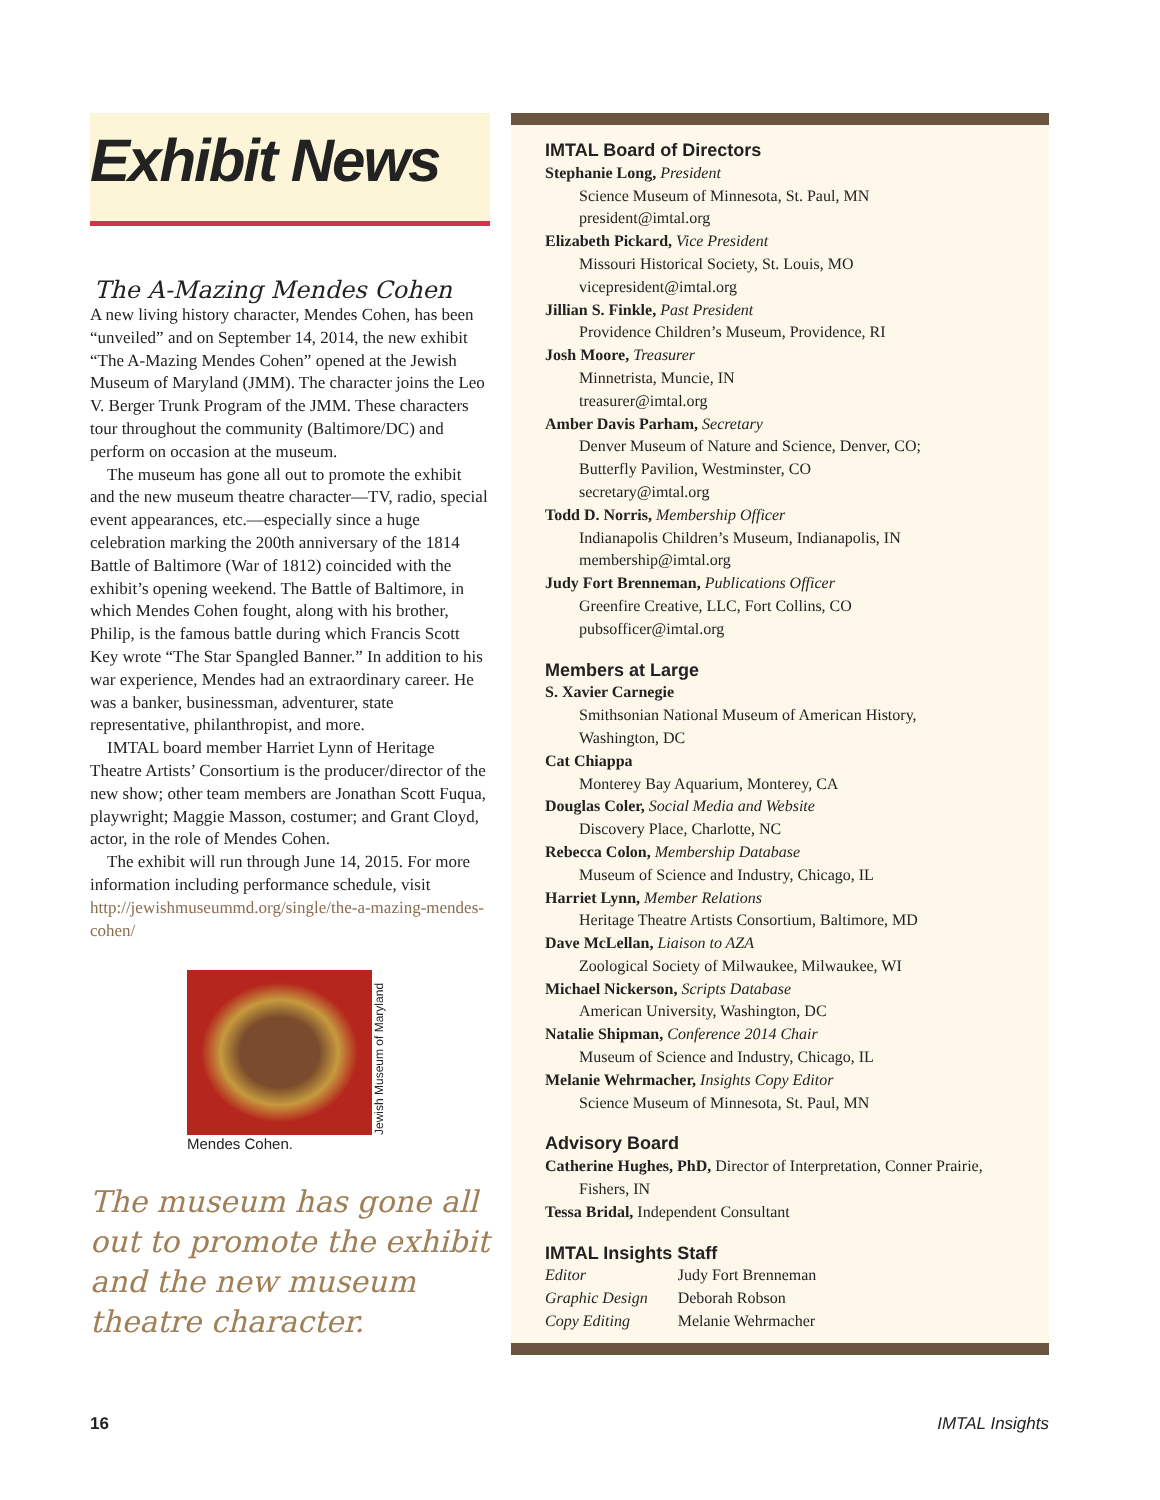Exhibit News
The A-Mazing Mendes Cohen
A new living history character, Mendes Cohen, has been “unveiled” and on September 14, 2014, the new exhibit “The A-Mazing Mendes Cohen” opened at the Jewish Museum of Maryland (JMM). The character joins the Leo V. Berger Trunk Program of the JMM. These characters tour throughout the community (Baltimore/DC) and perform on occasion at the museum.
The museum has gone all out to promote the exhibit and the new museum theatre character—TV, radio, special event appearances, etc.—especially since a huge celebration marking the 200th anniversary of the 1814 Battle of Baltimore (War of 1812) coincided with the exhibit’s opening weekend. The Battle of Baltimore, in which Mendes Cohen fought, along with his brother, Philip, is the famous battle during which Francis Scott Key wrote “The Star Spangled Banner.” In addition to his war experience, Mendes had an extraordinary career. He was a banker, businessman, adventurer, state representative, philanthropist, and more.
IMTAL board member Harriet Lynn of Heritage Theatre Artists’ Consortium is the producer/director of the new show; other team members are Jonathan Scott Fuqua, playwright; Maggie Masson, costumer; and Grant Cloyd, actor, in the role of Mendes Cohen.
The exhibit will run through June 14, 2015. For more information including performance schedule, visit http://jewishmuseummd.org/single/the-a-mazing-mendes-cohen/
Jewish Museum of Maryland
Mendes Cohen.
The museum has gone all out to promote the exhibit and the new museum theatre character.
IMTAL Board of Directors
Stephanie Long, President
Science Museum of Minnesota, St. Paul, MN
president@imtal.org
Elizabeth Pickard, Vice President
Missouri Historical Society, St. Louis, MO
vicepresident@imtal.org
Jillian S. Finkle, Past President
Providence Children’s Museum, Providence, RI
Josh Moore, Treasurer
Minnetrista, Muncie, IN
treasurer@imtal.org
Amber Davis Parham, Secretary
Denver Museum of Nature and Science, Denver, CO;
Butterfly Pavilion, Westminster, CO
secretary@imtal.org
Todd D. Norris, Membership Officer
Indianapolis Children’s Museum, Indianapolis, IN
membership@imtal.org
Judy Fort Brenneman, Publications Officer
Greenfire Creative, LLC, Fort Collins, CO
pubsofficer@imtal.org
Members at Large
S. Xavier Carnegie
Smithsonian National Museum of American History,
Washington, DC
Cat Chiappa
Monterey Bay Aquarium, Monterey, CA
Douglas Coler, Social Media and Website
Discovery Place, Charlotte, NC
Rebecca Colon, Membership Database
Museum of Science and Industry, Chicago, IL
Harriet Lynn, Member Relations
Heritage Theatre Artists Consortium, Baltimore, MD
Dave McLellan, Liaison to AZA
Zoological Society of Milwaukee, Milwaukee, WI
Michael Nickerson, Scripts Database
American University, Washington, DC
Natalie Shipman, Conference 2014 Chair
Museum of Science and Industry, Chicago, IL
Melanie Wehrmacher, Insights Copy Editor
Science Museum of Minnesota, St. Paul, MN
Advisory Board
Catherine Hughes, PhD, Director of Interpretation, Conner Prairie,
Fishers, IN
Tessa Bridal, Independent Consultant
IMTAL Insights Staff
| Editor | Judy Fort Brenneman |
| Graphic Design | Deborah Robson |
| Copy Editing | Melanie Wehrmacher |
16 IMTAL Insights